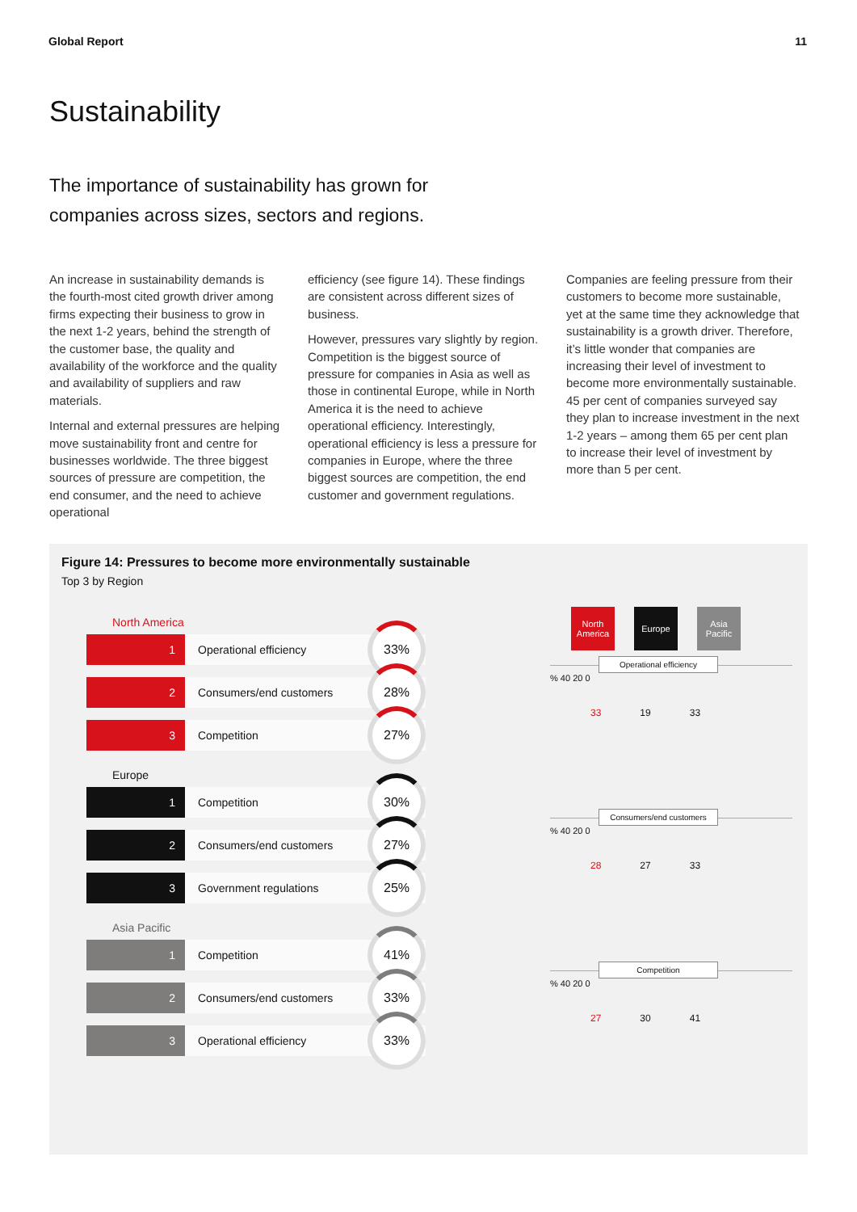Global Report 11
Sustainability
The importance of sustainability has grown for companies across sizes, sectors and regions.
An increase in sustainability demands is the fourth-most cited growth driver among firms expecting their business to grow in the next 1-2 years, behind the strength of the customer base, the quality and availability of the workforce and the quality and availability of suppliers and raw materials.
Internal and external pressures are helping move sustainability front and centre for businesses worldwide. The three biggest sources of pressure are competition, the end consumer, and the need to achieve operational
efficiency (see figure 14). These findings are consistent across different sizes of business.
However, pressures vary slightly by region. Competition is the biggest source of pressure for companies in Asia as well as those in continental Europe, while in North America it is the need to achieve operational efficiency. Interestingly, operational efficiency is less a pressure for companies in Europe, where the three biggest sources are competition, the end customer and government regulations.
Companies are feeling pressure from their customers to become more sustainable, yet at the same time they acknowledge that sustainability is a growth driver. Therefore, it’s little wonder that companies are increasing their level of investment to become more environmentally sustainable. 45 per cent of companies surveyed say they plan to increase investment in the next 1-2 years – among them 65 per cent plan to increase their level of investment by more than 5 per cent.
Figure 14: Pressures to become more environmentally sustainable
Top 3 by Region
North America
1
Operational efficiency
33%
2
Consumers/end customers
28%
3
Competition
27%
Europe
1
Competition
30%
2
Consumers/end customers
27%
3
Government regulations
25%
Asia Pacific
1
Competition
41%
2
Consumers/end customers
33%
3
Operational efficiency
33%
North America
Europe Asia Pacific
Operational efficiency
% 40 20 0
33 19 33
Consumers/end customers
% 40 20 0
28 27 33
Competition
% 40 20 0
27 30 41